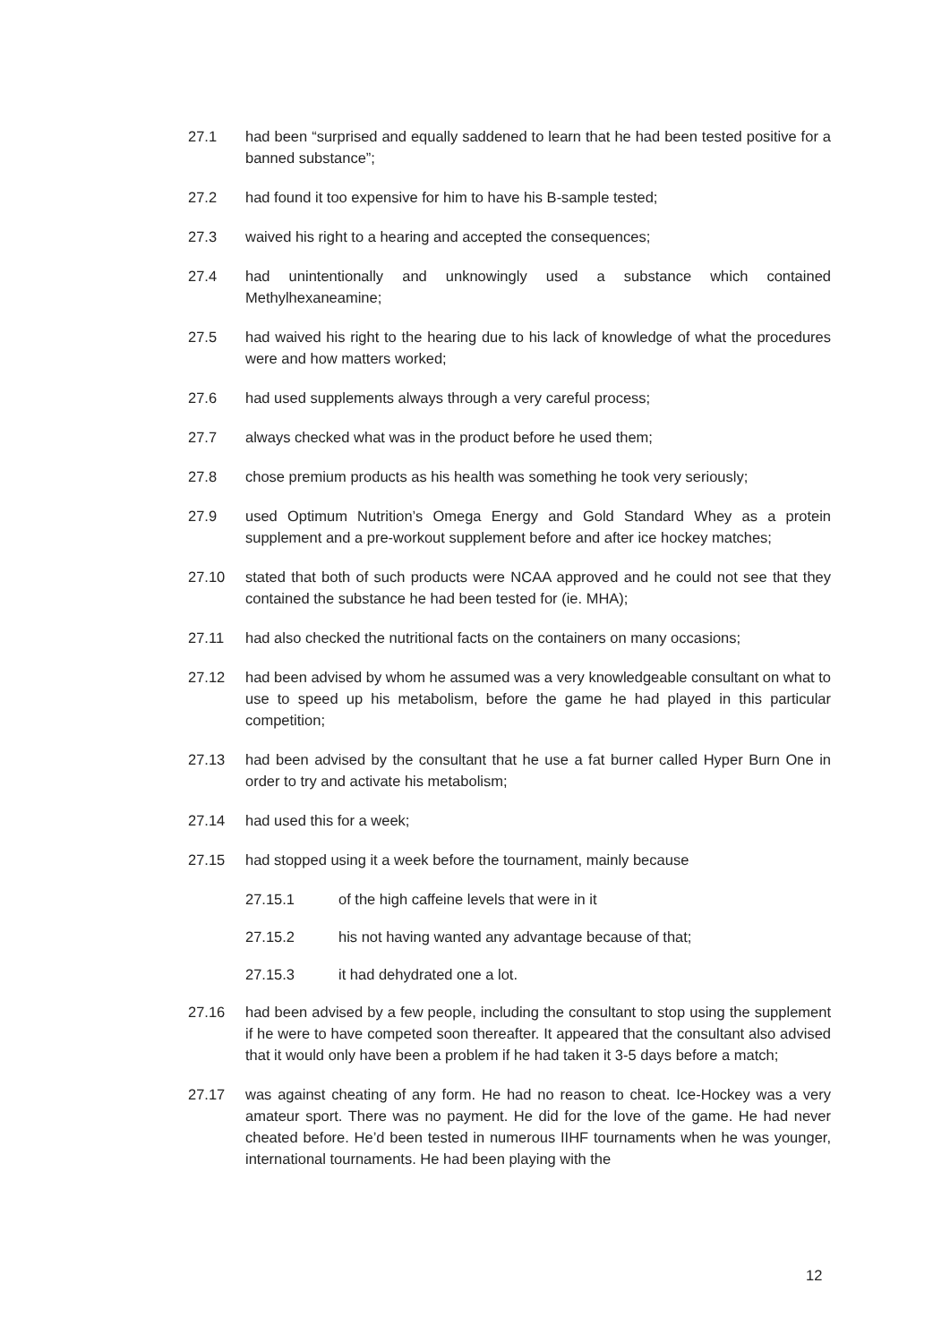27.1 had been “surprised and equally saddened to learn that he had been tested positive for a banned substance”;
27.2 had found it too expensive for him to have his B-sample tested;
27.3 waived his right to a hearing and accepted the consequences;
27.4 had unintentionally and unknowingly used a substance which contained Methylhexaneamine;
27.5 had waived his right to the hearing due to his lack of knowledge of what the procedures were and how matters worked;
27.6 had used supplements always through a very careful process;
27.7 always checked what was in the product before he used them;
27.8 chose premium products as his health was something he took very seriously;
27.9 used Optimum Nutrition’s Omega Energy and Gold Standard Whey as a protein supplement and a pre-workout supplement before and after ice hockey matches;
27.10 stated that both of such products were NCAA approved and he could not see that they contained the substance he had been tested for (ie. MHA);
27.11 had also checked the nutritional facts on the containers on many occasions;
27.12 had been advised by whom he assumed was a very knowledgeable consultant on what to use to speed up his metabolism, before the game he had played in this particular competition;
27.13 had been advised by the consultant that he use a fat burner called Hyper Burn One in order to try and activate his metabolism;
27.14 had used this for a week;
27.15 had stopped using it a week before the tournament, mainly because
27.15.1 of the high caffeine levels that were in it
27.15.2 his not having wanted any advantage because of that;
27.15.3 it had dehydrated one a lot.
27.16 had been advised by a few people, including the consultant to stop using the supplement if he were to have competed soon thereafter. It appeared that the consultant also advised that it would only have been a problem if he had taken it 3-5 days before a match;
27.17 was against cheating of any form. He had no reason to cheat. Ice-Hockey was a very amateur sport. There was no payment. He did for the love of the game. He had never cheated before. He’d been tested in numerous IIHF tournaments when he was younger, international tournaments. He had been playing with the
12